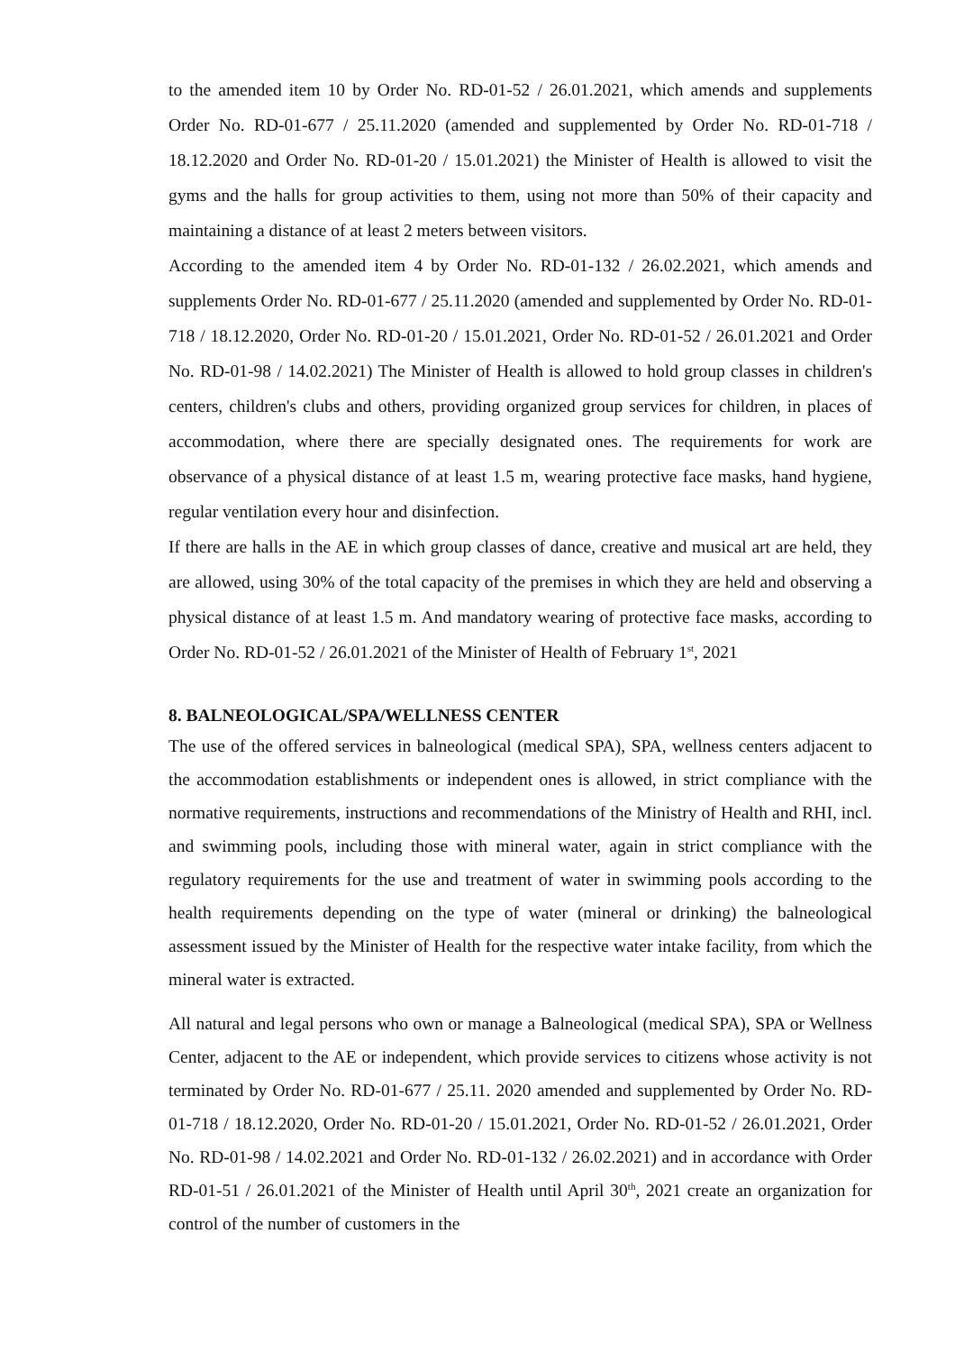to the amended item 10 by Order No. RD-01-52 / 26.01.2021, which amends and supplements Order No. RD-01-677 / 25.11.2020 (amended and supplemented by Order No. RD-01-718 / 18.12.2020 and Order No. RD-01-20 / 15.01.2021) the Minister of Health is allowed to visit the gyms and the halls for group activities to them, using not more than 50% of their capacity and maintaining a distance of at least 2 meters between visitors.
According to the amended item 4 by Order No. RD-01-132 / 26.02.2021, which amends and supplements Order No. RD-01-677 / 25.11.2020 (amended and supplemented by Order No. RD-01- 718 / 18.12.2020, Order No. RD-01-20 / 15.01.2021, Order No. RD-01-52 / 26.01.2021 and Order No. RD-01-98 / 14.02.2021) The Minister of Health is allowed to hold group classes in children's centers, children's clubs and others, providing organized group services for children, in places of accommodation, where there are specially designated ones. The requirements for work are observance of a physical distance of at least 1.5 m, wearing protective face masks, hand hygiene, regular ventilation every hour and disinfection.
If there are halls in the AE in which group classes of dance, creative and musical art are held, they are allowed, using 30% of the total capacity of the premises in which they are held and observing a physical distance of at least 1.5 m. And mandatory wearing of protective face masks, according to Order No. RD-01-52 / 26.01.2021 of the Minister of Health of February 1<sup>st</sup>, 2021
8. BALNEOLOGICAL/SPA/WELLNESS CENTER
The use of the offered services in balneological (medical SPA), SPA, wellness centers adjacent to the accommodation establishments or independent ones is allowed, in strict compliance with the normative requirements, instructions and recommendations of the Ministry of Health and RHI, incl. and swimming pools, including those with mineral water, again in strict compliance with the regulatory requirements for the use and treatment of water in swimming pools according to the health requirements depending on the type of water (mineral or drinking) the balneological assessment issued by the Minister of Health for the respective water intake facility, from which the mineral water is extracted.
All natural and legal persons who own or manage a Balneological (medical SPA), SPA or Wellness Center, adjacent to the AE or independent, which provide services to citizens whose activity is not terminated by Order No. RD-01-677 / 25.11. 2020 amended and supplemented by Order No. RD-01-718 / 18.12.2020, Order No. RD-01-20 / 15.01.2021, Order No. RD-01-52 / 26.01.2021, Order No. RD-01-98 / 14.02.2021 and Order No. RD-01-132 / 26.02.2021) and in accordance with Order RD-01-51 / 26.01.2021 of the Minister of Health until April 30<sup>th</sup>, 2021 create an organization for control of the number of customers in the